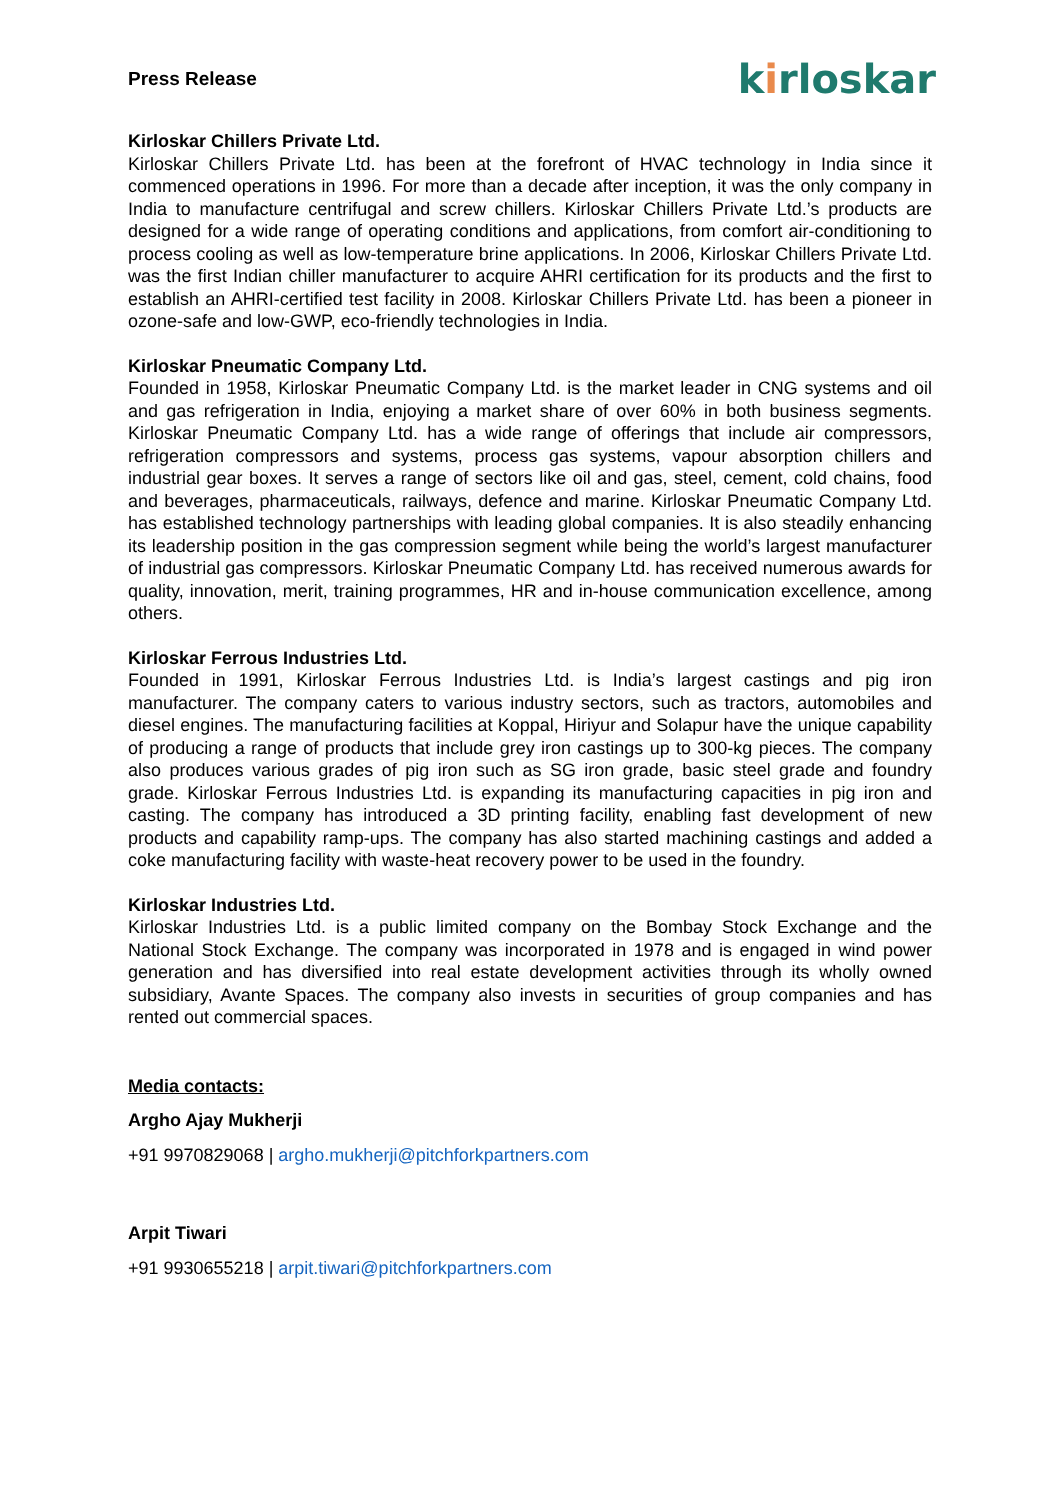Press Release
kirloskar
Kirloskar Chillers Private Ltd.
Kirloskar Chillers Private Ltd. has been at the forefront of HVAC technology in India since it commenced operations in 1996. For more than a decade after inception, it was the only company in India to manufacture centrifugal and screw chillers. Kirloskar Chillers Private Ltd.’s products are designed for a wide range of operating conditions and applications, from comfort air-conditioning to process cooling as well as low-temperature brine applications. In 2006, Kirloskar Chillers Private Ltd. was the first Indian chiller manufacturer to acquire AHRI certification for its products and the first to establish an AHRI-certified test facility in 2008. Kirloskar Chillers Private Ltd. has been a pioneer in ozone-safe and low-GWP, eco-friendly technologies in India.
Kirloskar Pneumatic Company Ltd.
Founded in 1958, Kirloskar Pneumatic Company Ltd. is the market leader in CNG systems and oil and gas refrigeration in India, enjoying a market share of over 60% in both business segments. Kirloskar Pneumatic Company Ltd. has a wide range of offerings that include air compressors, refrigeration compressors and systems, process gas systems, vapour absorption chillers and industrial gear boxes. It serves a range of sectors like oil and gas, steel, cement, cold chains, food and beverages, pharmaceuticals, railways, defence and marine. Kirloskar Pneumatic Company Ltd. has established technology partnerships with leading global companies. It is also steadily enhancing its leadership position in the gas compression segment while being the world’s largest manufacturer of industrial gas compressors. Kirloskar Pneumatic Company Ltd. has received numerous awards for quality, innovation, merit, training programmes, HR and in-house communication excellence, among others.
Kirloskar Ferrous Industries Ltd.
Founded in 1991, Kirloskar Ferrous Industries Ltd. is India’s largest castings and pig iron manufacturer. The company caters to various industry sectors, such as tractors, automobiles and diesel engines. The manufacturing facilities at Koppal, Hiriyur and Solapur have the unique capability of producing a range of products that include grey iron castings up to 300-kg pieces. The company also produces various grades of pig iron such as SG iron grade, basic steel grade and foundry grade. Kirloskar Ferrous Industries Ltd. is expanding its manufacturing capacities in pig iron and casting. The company has introduced a 3D printing facility, enabling fast development of new products and capability ramp-ups. The company has also started machining castings and added a coke manufacturing facility with waste-heat recovery power to be used in the foundry.
Kirloskar Industries Ltd.
Kirloskar Industries Ltd. is a public limited company on the Bombay Stock Exchange and the National Stock Exchange. The company was incorporated in 1978 and is engaged in wind power generation and has diversified into real estate development activities through its wholly owned subsidiary, Avante Spaces. The company also invests in securities of group companies and has rented out commercial spaces.
Media contacts:
Argho Ajay Mukherji
+91 9970829068 | argho.mukherji@pitchforkpartners.com
Arpit Tiwari
+91 9930655218 | arpit.tiwari@pitchforkpartners.com